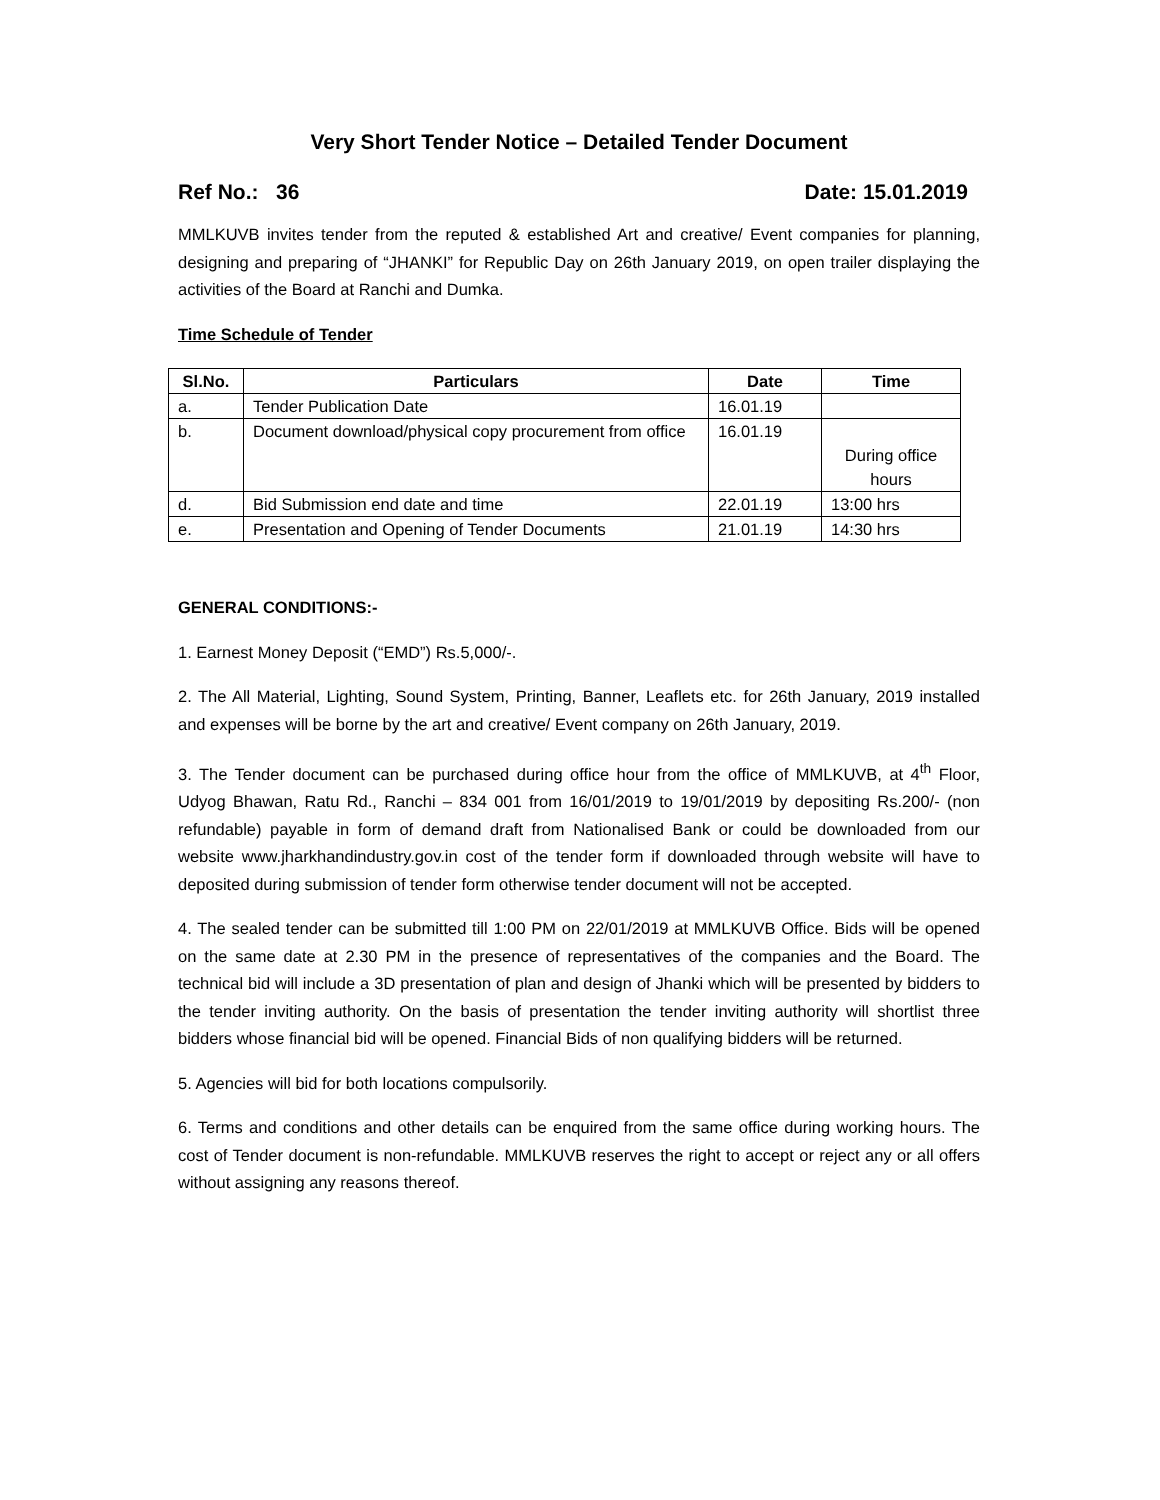Very Short Tender Notice – Detailed Tender Document
Ref No.: 36 Date: 15.01.2019
MMLKUVB invites tender from the reputed & established Art and creative/ Event companies for planning, designing and preparing of “JHANKI” for Republic Day on 26th January 2019, on open trailer displaying the activities of the Board at Ranchi and Dumka.
Time Schedule of Tender
| Sl.No. | Particulars | Date | Time |
| --- | --- | --- | --- |
| a. | Tender Publication Date | 16.01.19 | |
| b. | Document download/physical copy procurement from office | 16.01.19 | During office hours |
| d. | Bid Submission end date and time | 22.01.19 | 13:00 hrs |
| e. | Presentation and Opening of Tender Documents | 21.01.19 | 14:30 hrs |
GENERAL CONDITIONS:-
1. Earnest Money Deposit (“EMD”) Rs.5,000/-.
2. The All Material, Lighting, Sound System, Printing, Banner, Leaflets etc. for 26th January, 2019 installed and expenses will be borne by the art and creative/ Event company on 26th January, 2019.
3. The Tender document can be purchased during office hour from the office of MMLKUVB, at 4<sup>th</sup> Floor, Udyog Bhawan, Ratu Rd., Ranchi – 834 001 from 16/01/2019 to 19/01/2019 by depositing Rs.200/- (non refundable) payable in form of demand draft from Nationalised Bank or could be downloaded from our website www.jharkhandindustry.gov.in cost of the tender form if downloaded through website will have to deposited during submission of tender form otherwise tender document will not be accepted.
4. The sealed tender can be submitted till 1:00 PM on 22/01/2019 at MMLKUVB Office. Bids will be opened on the same date at 2.30 PM in the presence of representatives of the companies and the Board. The technical bid will include a 3D presentation of plan and design of Jhanki which will be presented by bidders to the tender inviting authority. On the basis of presentation the tender inviting authority will shortlist three bidders whose financial bid will be opened. Financial Bids of non qualifying bidders will be returned.
5. Agencies will bid for both locations compulsorily.
6. Terms and conditions and other details can be enquired from the same office during working hours. The cost of Tender document is non-refundable. MMLKUVB reserves the right to accept or reject any or all offers without assigning any reasons thereof.